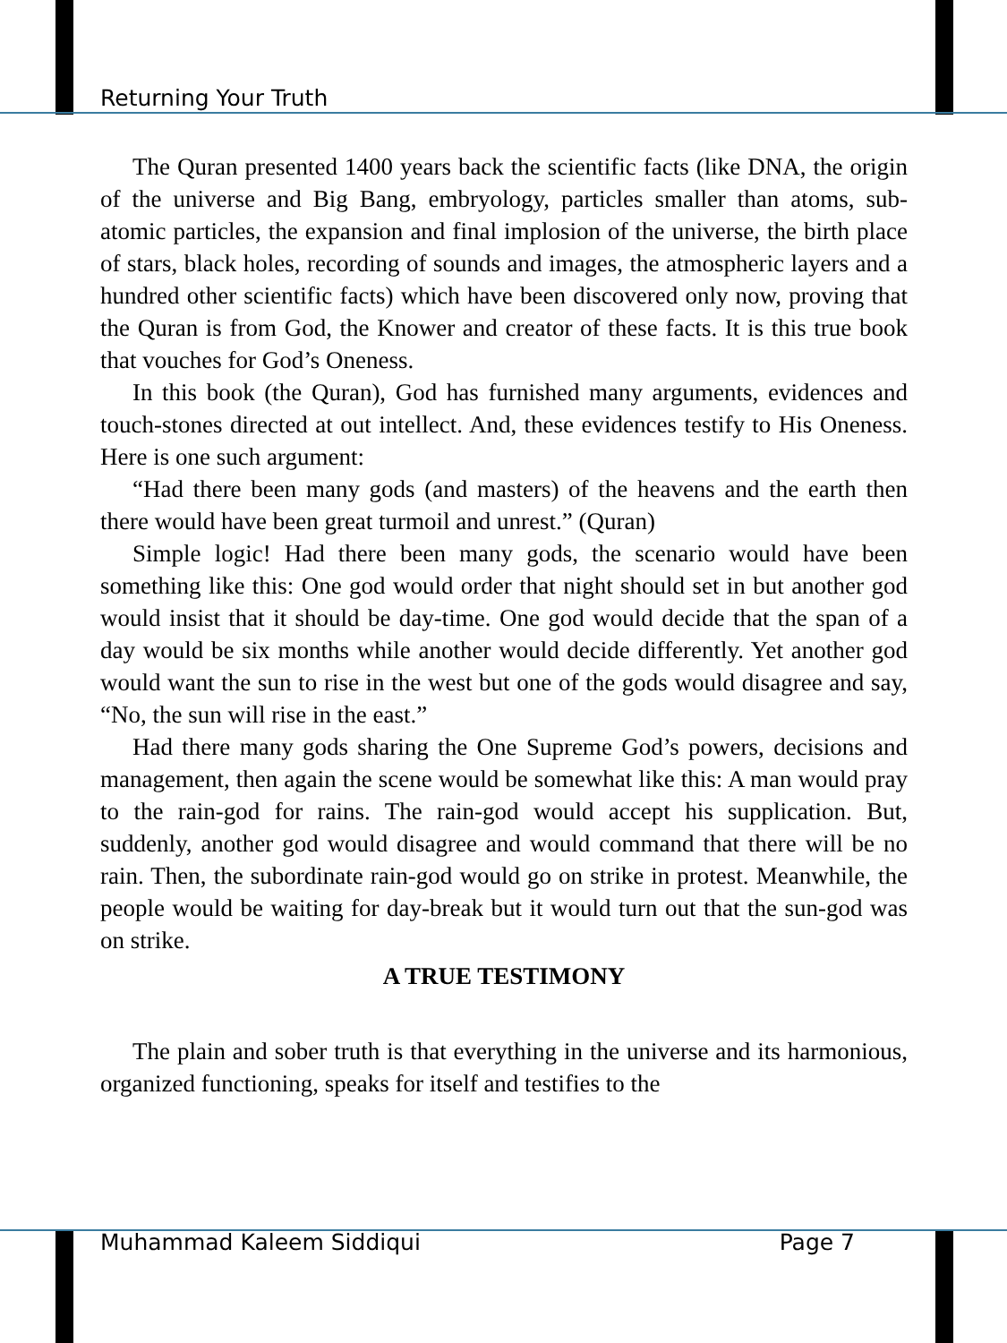Returning Your Truth
The Quran presented 1400 years back the scientific facts (like DNA, the origin of the universe and Big Bang, embryology, particles smaller than atoms, sub-atomic particles, the expansion and final implosion of the universe, the birth place of stars, black holes, recording of sounds and images, the atmospheric layers and a hundred other scientific facts) which have been discovered only now, proving that the Quran is from God, the Knower and creator of these facts. It is this true book that vouches for God’s Oneness.
In this book (the Quran), God has furnished many arguments, evidences and touch-stones directed at out intellect. And, these evidences testify to His Oneness. Here is one such argument:
“Had there been many gods (and masters) of the heavens and the earth then there would have been great turmoil and unrest.” (Quran)
Simple logic! Had there been many gods, the scenario would have been something like this: One god would order that night should set in but another god would insist that it should be day-time. One god would decide that the span of a day would be six months while another would decide differently. Yet another god would want the sun to rise in the west but one of the gods would disagree and say, “No, the sun will rise in the east.”
Had there many gods sharing the One Supreme God’s powers, decisions and management, then again the scene would be somewhat like this: A man would pray to the rain-god for rains. The rain-god would accept his supplication. But, suddenly, another god would disagree and would command that there will be no rain. Then, the subordinate rain-god would go on strike in protest. Meanwhile, the people would be waiting for day-break but it would turn out that the sun-god was on strike.
A TRUE TESTIMONY
The plain and sober truth is that everything in the universe and its harmonious, organized functioning, speaks for itself and testifies to the
Muhammad Kaleem Siddiqui Page 7